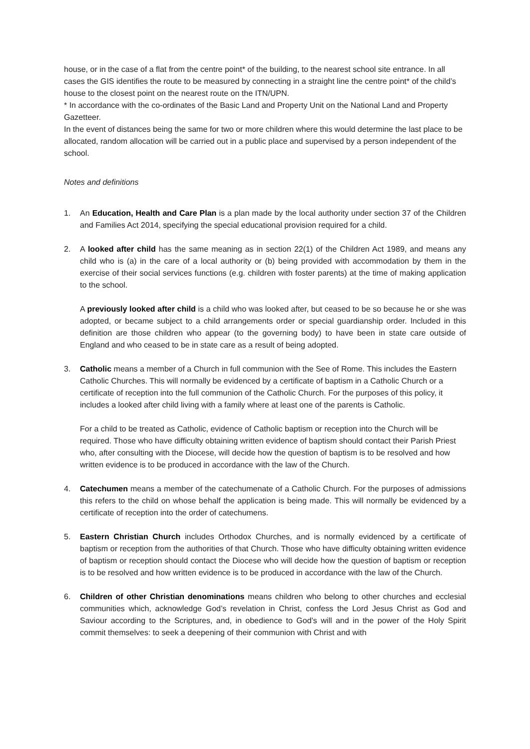house, or in the case of a flat from the centre point* of the building, to the nearest school site entrance. In all cases the GIS identifies the route to be measured by connecting in a straight line the centre point* of the child’s house to the closest point on the nearest route on the ITN/UPN.
* In accordance with the co-ordinates of the Basic Land and Property Unit on the National Land and Property Gazetteer.
In the event of distances being the same for two or more children where this would determine the last place to be allocated, random allocation will be carried out in a public place and supervised by a person independent of the school.
Notes and definitions
1. An Education, Health and Care Plan is a plan made by the local authority under section 37 of the Children and Families Act 2014, specifying the special educational provision required for a child.
2. A looked after child has the same meaning as in section 22(1) of the Children Act 1989, and means any child who is (a) in the care of a local authority or (b) being provided with accommodation by them in the exercise of their social services functions (e.g. children with foster parents) at the time of making application to the school.
A previously looked after child is a child who was looked after, but ceased to be so because he or she was adopted, or became subject to a child arrangements order or special guardianship order. Included in this definition are those children who appear (to the governing body) to have been in state care outside of England and who ceased to be in state care as a result of being adopted.
3. Catholic means a member of a Church in full communion with the See of Rome. This includes the Eastern Catholic Churches. This will normally be evidenced by a certificate of baptism in a Catholic Church or a certificate of reception into the full communion of the Catholic Church. For the purposes of this policy, it includes a looked after child living with a family where at least one of the parents is Catholic.
For a child to be treated as Catholic, evidence of Catholic baptism or reception into the Church will be required. Those who have difficulty obtaining written evidence of baptism should contact their Parish Priest who, after consulting with the Diocese, will decide how the question of baptism is to be resolved and how written evidence is to be produced in accordance with the law of the Church.
4. Catechumen means a member of the catechumenate of a Catholic Church. For the purposes of admissions this refers to the child on whose behalf the application is being made. This will normally be evidenced by a certificate of reception into the order of catechumens.
5. Eastern Christian Church includes Orthodox Churches, and is normally evidenced by a certificate of baptism or reception from the authorities of that Church. Those who have difficulty obtaining written evidence of baptism or reception should contact the Diocese who will decide how the question of baptism or reception is to be resolved and how written evidence is to be produced in accordance with the law of the Church.
6. Children of other Christian denominations means children who belong to other churches and ecclesial communities which, acknowledge God’s revelation in Christ, confess the Lord Jesus Christ as God and Saviour according to the Scriptures, and, in obedience to God’s will and in the power of the Holy Spirit commit themselves: to seek a deepening of their communion with Christ and with